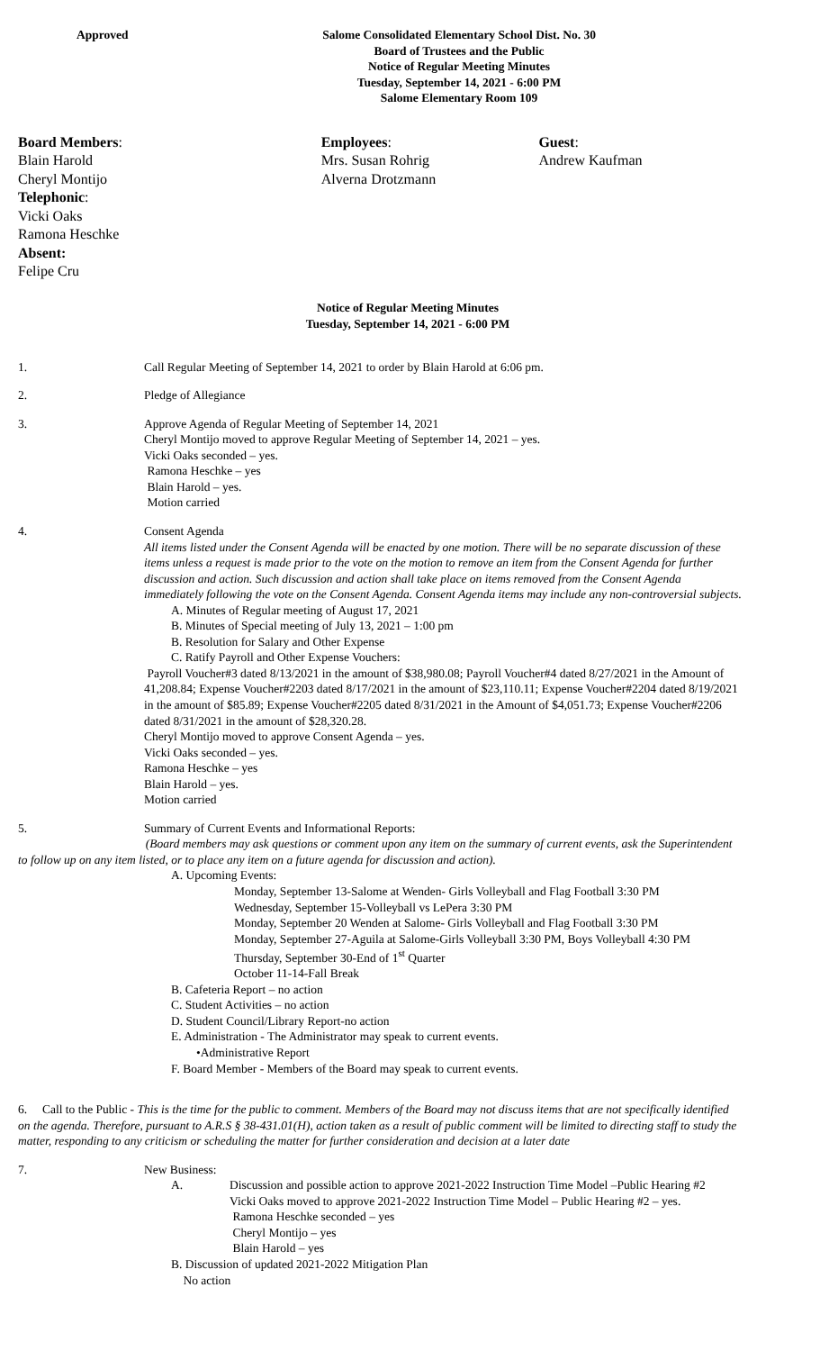Approved Salome Consolidated Elementary School Dist. No. 30
Board of Trustees and the Public
Notice of Regular Meeting Minutes
Tuesday, September 14, 2021 - 6:00 PM
Salome Elementary Room 109
Board Members:
Blain Harold
Cheryl Montijo
Telephonic:
Vicki Oaks
Ramona Heschke
Absent:
Felipe Cru
Employees:
Mrs. Susan Rohrig
Alverna Drotzmann
Guest:
Andrew Kaufman
Notice of Regular Meeting Minutes
Tuesday, September 14, 2021 - 6:00 PM
1. Call Regular Meeting of September 14, 2021 to order by Blain Harold at 6:06 pm.
2. Pledge of Allegiance
3. Approve Agenda of Regular Meeting of September 14, 2021
Cheryl Montijo moved to approve Regular Meeting of September 14, 2021 – yes.
Vicki Oaks seconded – yes.
Ramona Heschke – yes
Blain Harold – yes.
Motion carried
4. Consent Agenda
All items listed under the Consent Agenda will be enacted by one motion. There will be no separate discussion of these items unless a request is made prior to the vote on the motion to remove an item from the Consent Agenda for further discussion and action. Such discussion and action shall take place on items removed from the Consent Agenda immediately following the vote on the Consent Agenda. Consent Agenda items may include any non-controversial subjects.
A. Minutes of Regular meeting of August 17, 2021
B. Minutes of Special meeting of July 13, 2021 – 1:00 pm
B. Resolution for Salary and Other Expense
C. Ratify Payroll and Other Expense Vouchers:
Payroll Voucher#3 dated 8/13/2021 in the amount of $38,980.08; Payroll Voucher#4 dated 8/27/2021 in the Amount of 41,208.84; Expense Voucher#2203 dated 8/17/2021 in the amount of $23,110.11; Expense Voucher#2204 dated 8/19/2021 in the amount of $85.89; Expense Voucher#2205 dated 8/31/2021 in the Amount of $4,051.73; Expense Voucher#2206 dated 8/31/2021 in the amount of $28,320.28.
Cheryl Montijo moved to approve Consent Agenda – yes.
Vicki Oaks seconded – yes.
Ramona Heschke – yes
Blain Harold – yes.
Motion carried
5. Summary of Current Events and Informational Reports:
(Board members may ask questions or comment upon any item on the summary of current events, ask the Superintendent to follow up on any item listed, or to place any item on a future agenda for discussion and action).
A. Upcoming Events:
Monday, September 13-Salome at Wenden- Girls Volleyball and Flag Football 3:30 PM
Wednesday, September 15-Volleyball vs LePera 3:30 PM
Monday, September 20 Wenden at Salome- Girls Volleyball and Flag Football 3:30 PM
Monday, September 27-Aguila at Salome-Girls Volleyball 3:30 PM, Boys Volleyball 4:30 PM
Thursday, September 30-End of 1<sup>st</sup> Quarter
October 11-14-Fall Break
B. Cafeteria Report – no action
C. Student Activities – no action
D. Student Council/Library Report-no action
E. Administration - The Administrator may speak to current events.
•Administrative Report
F. Board Member - Members of the Board may speak to current events.
6. Call to the Public - This is the time for the public to comment. Members of the Board may not discuss items that are not specifically identified on the agenda. Therefore, pursuant to A.R.S § 38-431.01(H), action taken as a result of public comment will be limited to directing staff to study the matter, responding to any criticism or scheduling the matter for further consideration and decision at a later date
7. New Business:
A. Discussion and possible action to approve 2021-2022 Instruction Time Model –Public Hearing #2
Vicki Oaks moved to approve 2021-2022 Instruction Time Model – Public Hearing #2 – yes.
Ramona Heschke seconded – yes
Cheryl Montijo – yes
Blain Harold – yes
B. Discussion of updated 2021-2022 Mitigation Plan
No action